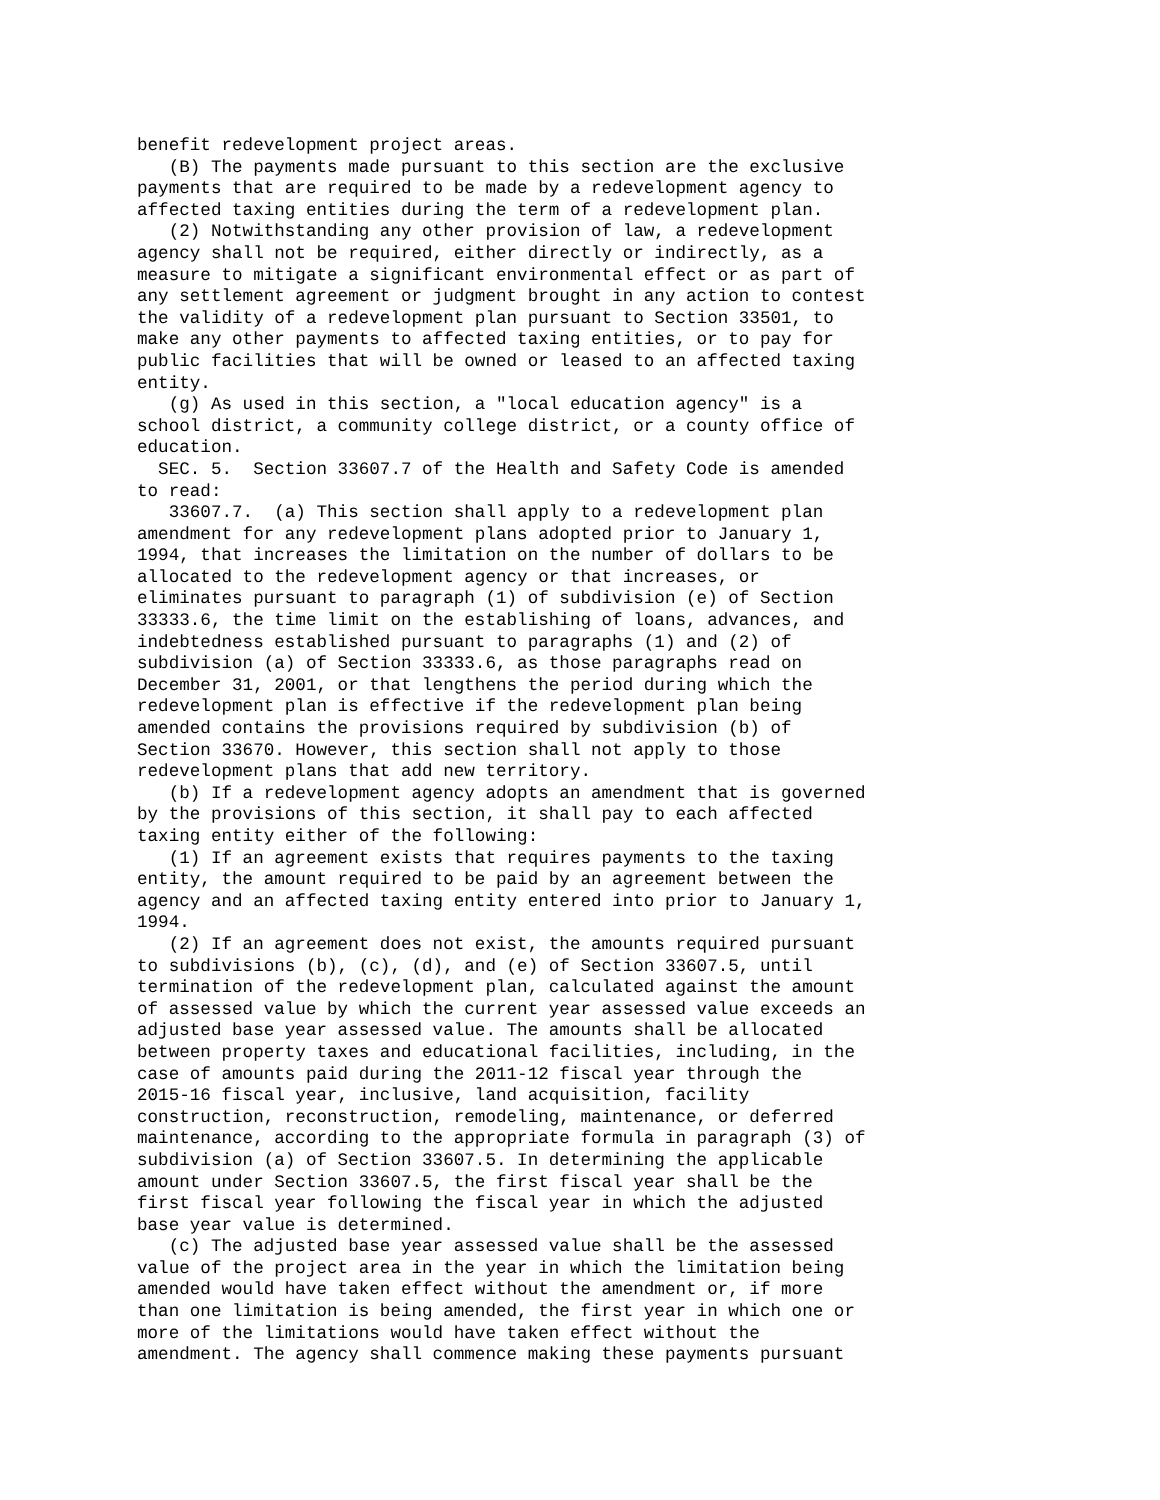benefit redevelopment project areas.
   (B) The payments made pursuant to this section are the exclusive
payments that are required to be made by a redevelopment agency to
affected taxing entities during the term of a redevelopment plan.
   (2) Notwithstanding any other provision of law, a redevelopment
agency shall not be required, either directly or indirectly, as a
measure to mitigate a significant environmental effect or as part of
any settlement agreement or judgment brought in any action to contest
the validity of a redevelopment plan pursuant to Section 33501, to
make any other payments to affected taxing entities, or to pay for
public facilities that will be owned or leased to an affected taxing
entity.
   (g) As used in this section, a "local education agency" is a
school district, a community college district, or a county office of
education.
  SEC. 5.  Section 33607.7 of the Health and Safety Code is amended
to read:
   33607.7.  (a) This section shall apply to a redevelopment plan
amendment for any redevelopment plans adopted prior to January 1,
1994, that increases the limitation on the number of dollars to be
allocated to the redevelopment agency or that increases, or
eliminates pursuant to paragraph (1) of subdivision (e) of Section
33333.6, the time limit on the establishing of loans, advances, and
indebtedness established pursuant to paragraphs (1) and (2) of
subdivision (a) of Section 33333.6, as those paragraphs read on
December 31, 2001, or that lengthens the period during which the
redevelopment plan is effective if the redevelopment plan being
amended contains the provisions required by subdivision (b) of
Section 33670. However, this section shall not apply to those
redevelopment plans that add new territory.
   (b) If a redevelopment agency adopts an amendment that is governed
by the provisions of this section, it shall pay to each affected
taxing entity either of the following:
   (1) If an agreement exists that requires payments to the taxing
entity, the amount required to be paid by an agreement between the
agency and an affected taxing entity entered into prior to January 1,
1994.
   (2) If an agreement does not exist, the amounts required pursuant
to subdivisions (b), (c), (d), and (e) of Section 33607.5, until
termination of the redevelopment plan, calculated against the amount
of assessed value by which the current year assessed value exceeds an
adjusted base year assessed value. The amounts shall be allocated
between property taxes and educational facilities, including, in the
case of amounts paid during the 2011-12 fiscal year through the
2015-16 fiscal year, inclusive, land acquisition, facility
construction, reconstruction, remodeling, maintenance, or deferred
maintenance, according to the appropriate formula in paragraph (3) of
subdivision (a) of Section 33607.5. In determining the applicable
amount under Section 33607.5, the first fiscal year shall be the
first fiscal year following the fiscal year in which the adjusted
base year value is determined.
   (c) The adjusted base year assessed value shall be the assessed
value of the project area in the year in which the limitation being
amended would have taken effect without the amendment or, if more
than one limitation is being amended, the first year in which one or
more of the limitations would have taken effect without the
amendment. The agency shall commence making these payments pursuant